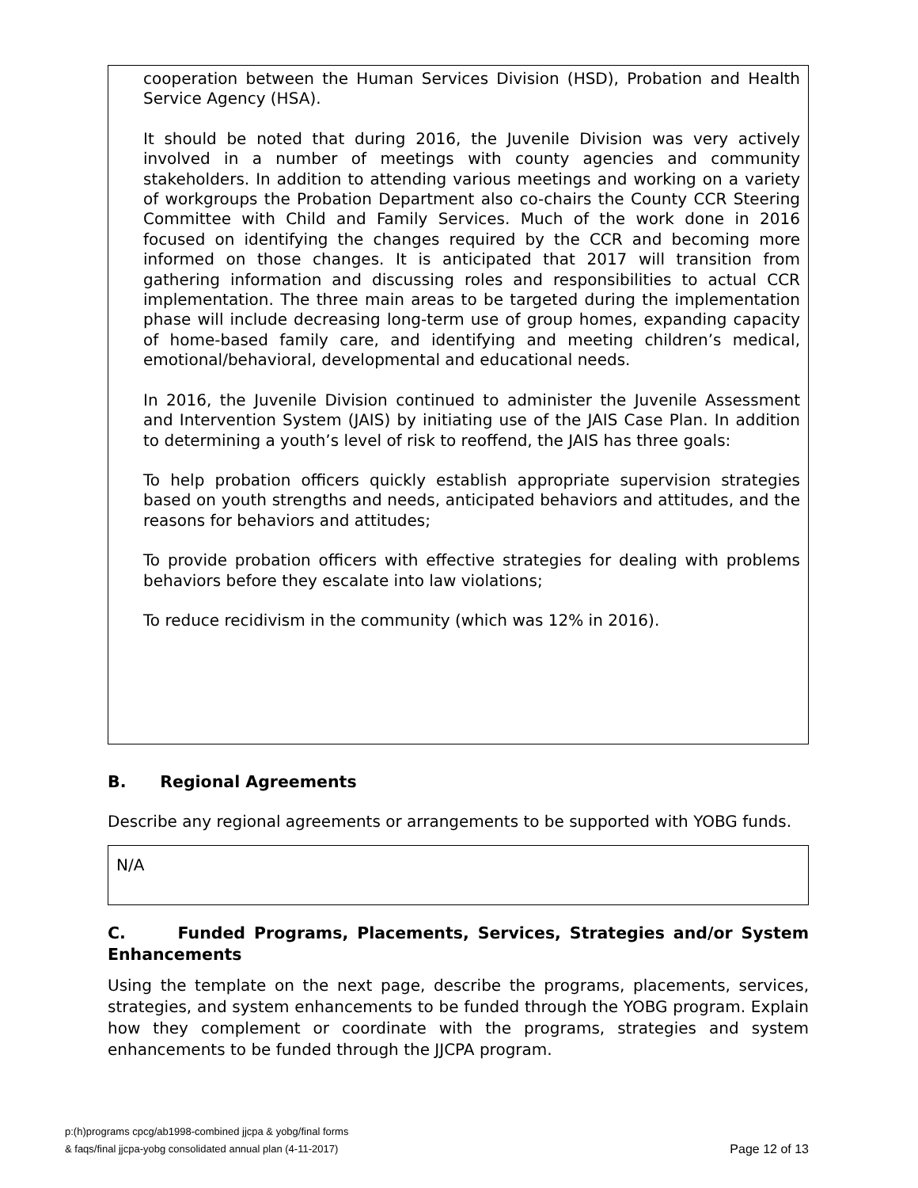cooperation between the Human Services Division (HSD), Probation and Health Service Agency (HSA).
It should be noted that during 2016, the Juvenile Division was very actively involved in a number of meetings with county agencies and community stakeholders. In addition to attending various meetings and working on a variety of workgroups the Probation Department also co-chairs the County CCR Steering Committee with Child and Family Services. Much of the work done in 2016 focused on identifying the changes required by the CCR and becoming more informed on those changes. It is anticipated that 2017 will transition from gathering information and discussing roles and responsibilities to actual CCR implementation. The three main areas to be targeted during the implementation phase will include decreasing long-term use of group homes, expanding capacity of home-based family care, and identifying and meeting children’s medical, emotional/behavioral, developmental and educational needs.
In 2016, the Juvenile Division continued to administer the Juvenile Assessment and Intervention System (JAIS) by initiating use of the JAIS Case Plan. In addition to determining a youth’s level of risk to reoffend, the JAIS has three goals:
To help probation officers quickly establish appropriate supervision strategies based on youth strengths and needs, anticipated behaviors and attitudes, and the reasons for behaviors and attitudes;
To provide probation officers with effective strategies for dealing with problems behaviors before they escalate into law violations;
To reduce recidivism in the community (which was 12% in 2016).
B. Regional Agreements
Describe any regional agreements or arrangements to be supported with YOBG funds.
N/A
C. Funded Programs, Placements, Services, Strategies and/or System Enhancements
Using the template on the next page, describe the programs, placements, services, strategies, and system enhancements to be funded through the YOBG program. Explain how they complement or coordinate with the programs, strategies and system enhancements to be funded through the JJCPA program.
p:(h)programs cpcg/ab1998-combined jjcpa & yobg/final forms
& faqs/final jjcpa-yobg consolidated annual plan (4-11-2017)
Page 12 of 13